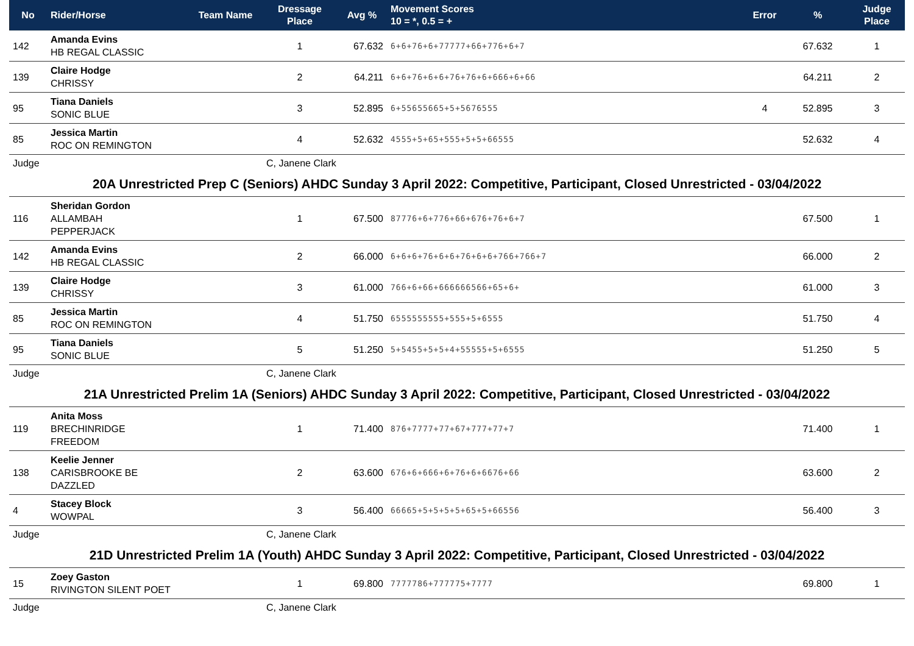| No | Rider/Horse | Team Name | Dressage Place | Avg % | Movement Scores 10 = *, 0.5 = + | Error | % | Judge Place |
| --- | --- | --- | --- | --- | --- | --- | --- | --- |
| 142 | Amanda Evins HB REGAL CLASSIC | | 1 | 67.632 | 6+6+76+6+77777+66+776+6+7 | | 67.632 | 1 |
| 139 | Claire Hodge CHRISSY | | 2 | 64.211 | 6+6+76+6+6+76+76+6+666+6+66 | | 64.211 | 2 |
| 95 | Tiana Daniels SONIC BLUE | | 3 | 52.895 | 6+55655665+5+5676555 | 4 | 52.895 | 3 |
| 85 | Jessica Martin ROC ON REMINGTON | | 4 | 52.632 | 4555+5+65+555+5+5+66555 | | 52.632 | 4 |
| Judge | | | C, Janene Clark | | | | | |
| 20A Unrestricted Prep C (Seniors) AHDC Sunday 3 April 2022: Competitive, Participant, Closed Unrestricted - 03/04/2022 | | | | | | | | |
| 116 | Sheridan Gordon ALLAMBAH PEPPERJACK | | 1 | 67.500 | 87776+6+776+66+676+76+6+7 | | 67.500 | 1 |
| 142 | Amanda Evins HB REGAL CLASSIC | | 2 | 66.000 | 6+6+6+76+6+6+76+6+6+766+766+7 | | 66.000 | 2 |
| 139 | Claire Hodge CHRISSY | | 3 | 61.000 | 766+6+66+666666566+65+6+ | | 61.000 | 3 |
| 85 | Jessica Martin ROC ON REMINGTON | | 4 | 51.750 | 6555555555+555+5+6555 | | 51.750 | 4 |
| 95 | Tiana Daniels SONIC BLUE | | 5 | 51.250 | 5+5455+5+5+4+55555+5+6555 | | 51.250 | 5 |
| Judge | | | C, Janene Clark | | | | | |
| 21A Unrestricted Prelim 1A (Seniors) AHDC Sunday 3 April 2022: Competitive, Participant, Closed Unrestricted - 03/04/2022 | | | | | | | | |
| 119 | Anita Moss BRECHINRIDGE FREEDOM | | 1 | 71.400 | 876+7777+77+67+777+77+7 | | 71.400 | 1 |
| 138 | Keelie Jenner CARISBROOKE BE DAZZLED | | 2 | 63.600 | 676+6+666+6+76+6+6676+66 | | 63.600 | 2 |
| 4 | Stacey Block WOWPAL | | 3 | 56.400 | 66665+5+5+5+5+65+5+66556 | | 56.400 | 3 |
| Judge | | | C, Janene Clark | | | | | |
| 21D Unrestricted Prelim 1A (Youth) AHDC Sunday 3 April 2022: Competitive, Participant, Closed Unrestricted - 03/04/2022 | | | | | | | | |
| 15 | Zoey Gaston RIVINGTON SILENT POET | | 1 | 69.800 | 7777786+777775+7777 | | 69.800 | 1 |
| Judge | | | C, Janene Clark | | | | | |